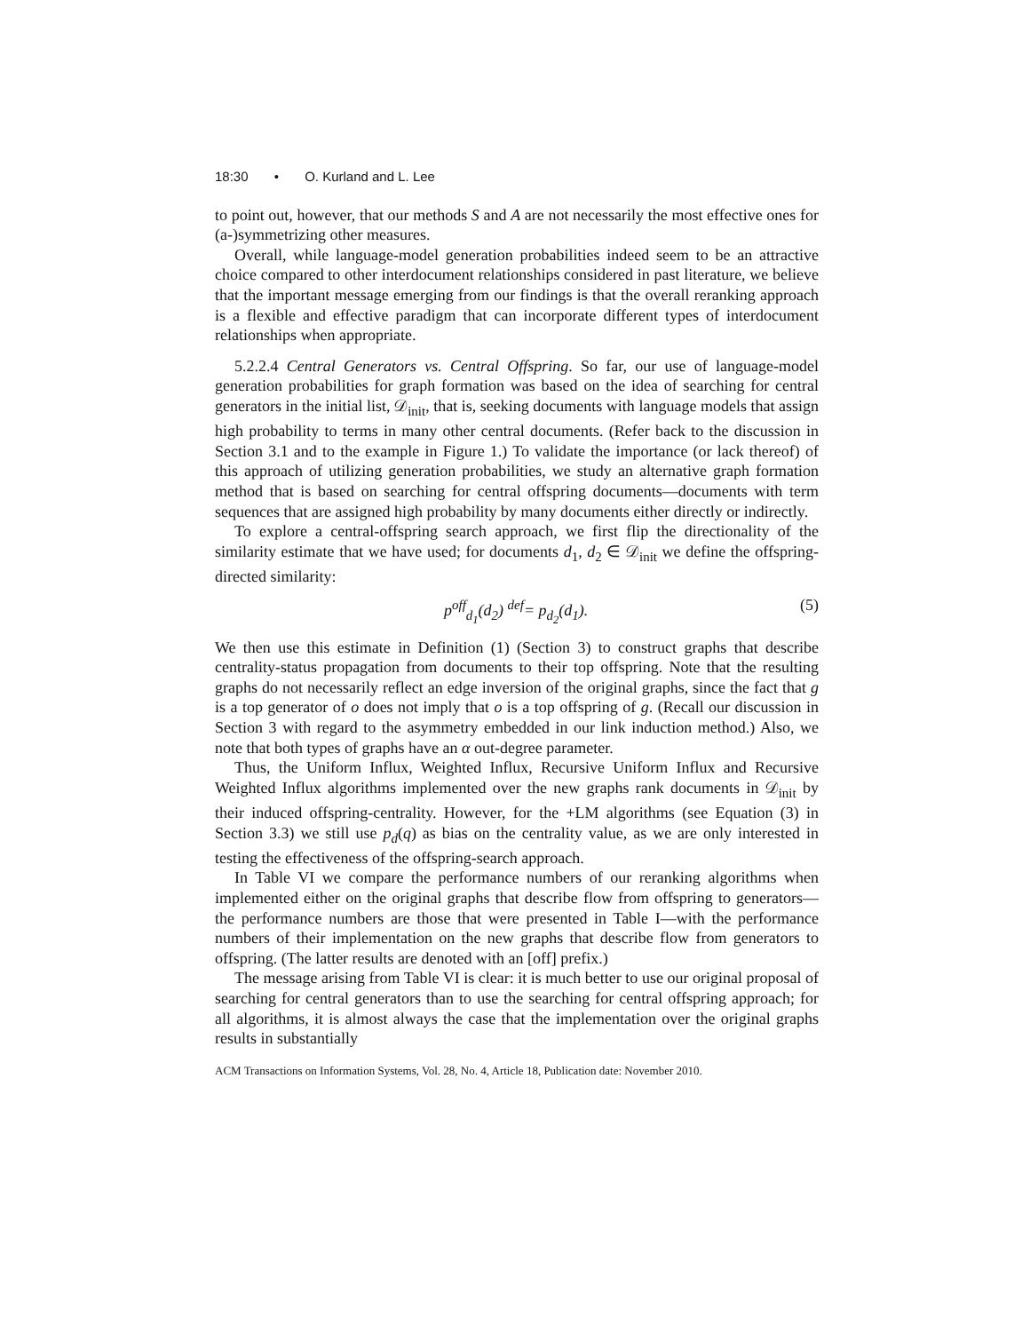18:30 • O. Kurland and L. Lee
to point out, however, that our methods S and A are not necessarily the most effective ones for (a-)symmetrizing other measures.
Overall, while language-model generation probabilities indeed seem to be an attractive choice compared to other interdocument relationships considered in past literature, we believe that the important message emerging from our findings is that the overall reranking approach is a flexible and effective paradigm that can incorporate different types of interdocument relationships when appropriate.
5.2.2.4 Central Generators vs. Central Offspring. So far, our use of language-model generation probabilities for graph formation was based on the idea of searching for central generators in the initial list, 𝒟<sub>init</sub>, that is, seeking documents with language models that assign high probability to terms in many other central documents. (Refer back to the discussion in Section 3.1 and to the example in Figure 1.) To validate the importance (or lack thereof) of this approach of utilizing generation probabilities, we study an alternative graph formation method that is based on searching for central offspring documents—documents with term sequences that are assigned high probability by many documents either directly or indirectly.
To explore a central-offspring search approach, we first flip the directionality of the similarity estimate that we have used; for documents d<sub>1</sub>, d<sub>2</sub> ∈ 𝒟<sub>init</sub> we define the offspring-directed similarity:
p<sup>off</sup><sub>d<sub>1</sub></sub>(d<sub>2</sub>) <sup>def</sup>= p<sub>d<sub>2</sub></sub>(d<sub>1</sub>). (5)
We then use this estimate in Definition (1) (Section 3) to construct graphs that describe centrality-status propagation from documents to their top offspring. Note that the resulting graphs do not necessarily reflect an edge inversion of the original graphs, since the fact that g is a top generator of o does not imply that o is a top offspring of g. (Recall our discussion in Section 3 with regard to the asymmetry embedded in our link induction method.) Also, we note that both types of graphs have an α out-degree parameter.
Thus, the Uniform Influx, Weighted Influx, Recursive Uniform Influx and Recursive Weighted Influx algorithms implemented over the new graphs rank documents in 𝒟<sub>init</sub> by their induced offspring-centrality. However, for the +LM algorithms (see Equation (3) in Section 3.3) we still use p<sub>d</sub>(q) as bias on the centrality value, as we are only interested in testing the effectiveness of the offspring-search approach.
In Table VI we compare the performance numbers of our reranking algorithms when implemented either on the original graphs that describe flow from offspring to generators—the performance numbers are those that were presented in Table I—with the performance numbers of their implementation on the new graphs that describe flow from generators to offspring. (The latter results are denoted with an [off] prefix.)
The message arising from Table VI is clear: it is much better to use our original proposal of searching for central generators than to use the searching for central offspring approach; for all algorithms, it is almost always the case that the implementation over the original graphs results in substantially
ACM Transactions on Information Systems, Vol. 28, No. 4, Article 18, Publication date: November 2010.